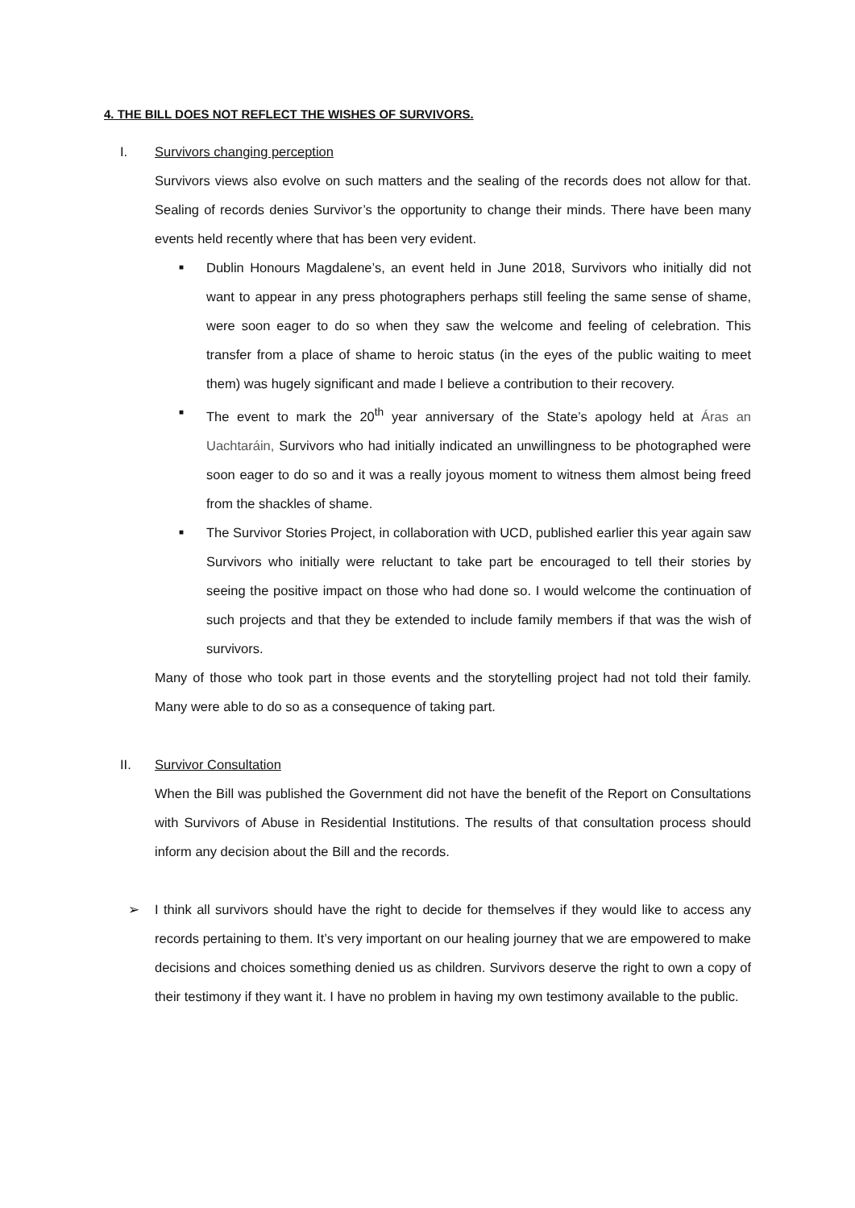4. THE BILL DOES NOT REFLECT THE WISHES OF SURVIVORS.
I. Survivors changing perception
Survivors views also evolve on such matters and the sealing of the records does not allow for that. Sealing of records denies Survivor’s the opportunity to change their minds. There have been many events held recently where that has been very evident.
■ Dublin Honours Magdalene’s, an event held in June 2018, Survivors who initially did not want to appear in any press photographers perhaps still feeling the same sense of shame, were soon eager to do so when they saw the welcome and feeling of celebration. This transfer from a place of shame to heroic status (in the eyes of the public waiting to meet them) was hugely significant and made I believe a contribution to their recovery.
■ The event to mark the 20<sup>th</sup> year anniversary of the State’s apology held at Áras an Uachtaráin, Survivors who had initially indicated an unwillingness to be photographed were soon eager to do so and it was a really joyous moment to witness them almost being freed from the shackles of shame.
■ The Survivor Stories Project, in collaboration with UCD, published earlier this year again saw Survivors who initially were reluctant to take part be encouraged to tell their stories by seeing the positive impact on those who had done so. I would welcome the continuation of such projects and that they be extended to include family members if that was the wish of survivors.
Many of those who took part in those events and the storytelling project had not told their family. Many were able to do so as a consequence of taking part.
II. Survivor Consultation
When the Bill was published the Government did not have the benefit of the Report on Consultations with Survivors of Abuse in Residential Institutions. The results of that consultation process should inform any decision about the Bill and the records.
➢ I think all survivors should have the right to decide for themselves if they would like to access any records pertaining to them. It’s very important on our healing journey that we are empowered to make decisions and choices something denied us as children. Survivors deserve the right to own a copy of their testimony if they want it. I have no problem in having my own testimony available to the public.